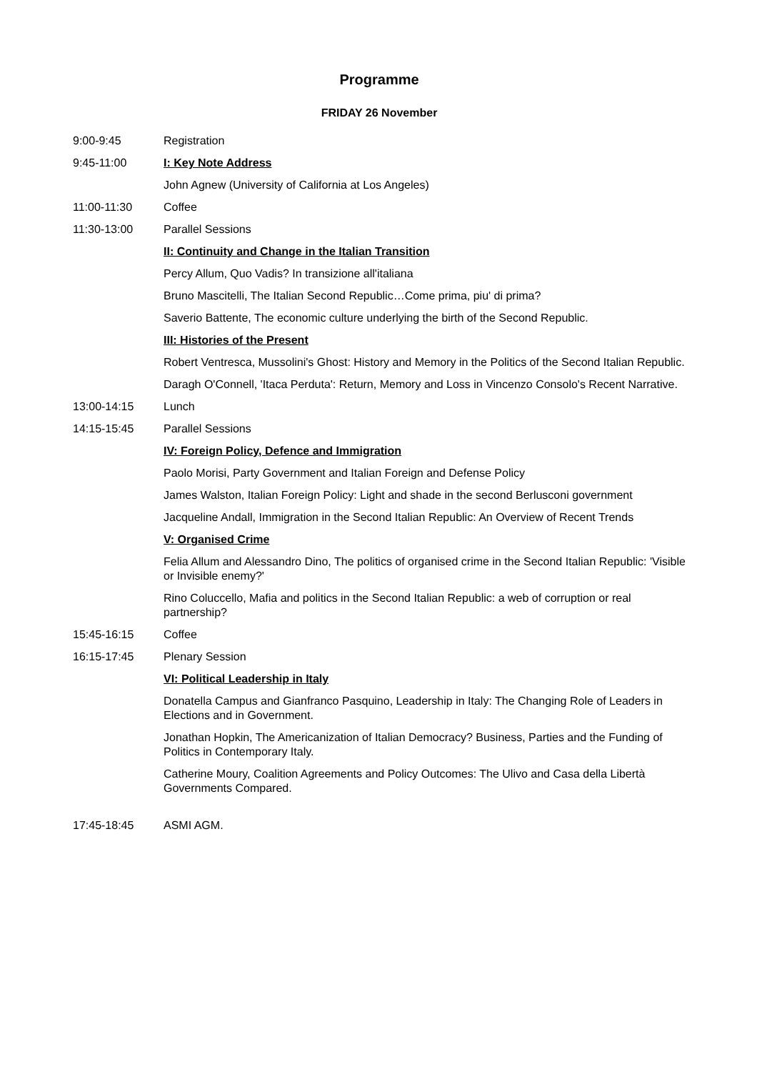Programme
FRIDAY 26 November
9:00-9:45 Registration
9:45-11:00 I: Key Note Address
John Agnew (University of California at Los Angeles)
11:00-11:30 Coffee
11:30-13:00 Parallel Sessions
II: Continuity and Change in the Italian Transition
Percy Allum, Quo Vadis? In transizione all'italiana
Bruno Mascitelli, The Italian Second Republic…Come prima, piu' di prima?
Saverio Battente, The economic culture underlying the birth of the Second Republic.
III: Histories of the Present
Robert Ventresca, Mussolini's Ghost: History and Memory in the Politics of the Second Italian Republic.
Daragh O'Connell, 'Itaca Perduta': Return, Memory and Loss in Vincenzo Consolo's Recent Narrative.
13:00-14:15 Lunch
14:15-15:45 Parallel Sessions
IV: Foreign Policy, Defence and Immigration
Paolo Morisi, Party Government and Italian Foreign and Defense Policy
James Walston, Italian Foreign Policy: Light and shade in the second Berlusconi government
Jacqueline Andall, Immigration in the Second Italian Republic: An Overview of Recent Trends
V: Organised Crime
Felia Allum and Alessandro Dino, The politics of organised crime in the Second Italian Republic: 'Visible or Invisible enemy?'
Rino Coluccello, Mafia and politics in the Second Italian Republic: a web of corruption or real partnership?
15:45-16:15 Coffee
16:15-17:45 Plenary Session
VI: Political Leadership in Italy
Donatella Campus and Gianfranco Pasquino, Leadership in Italy: The Changing Role of Leaders in Elections and in Government.
Jonathan Hopkin, The Americanization of Italian Democracy? Business, Parties and the Funding of Politics in Contemporary Italy.
Catherine Moury, Coalition Agreements and Policy Outcomes: The Ulivo and Casa della Libertà Governments Compared.
17:45-18:45 ASMI AGM.